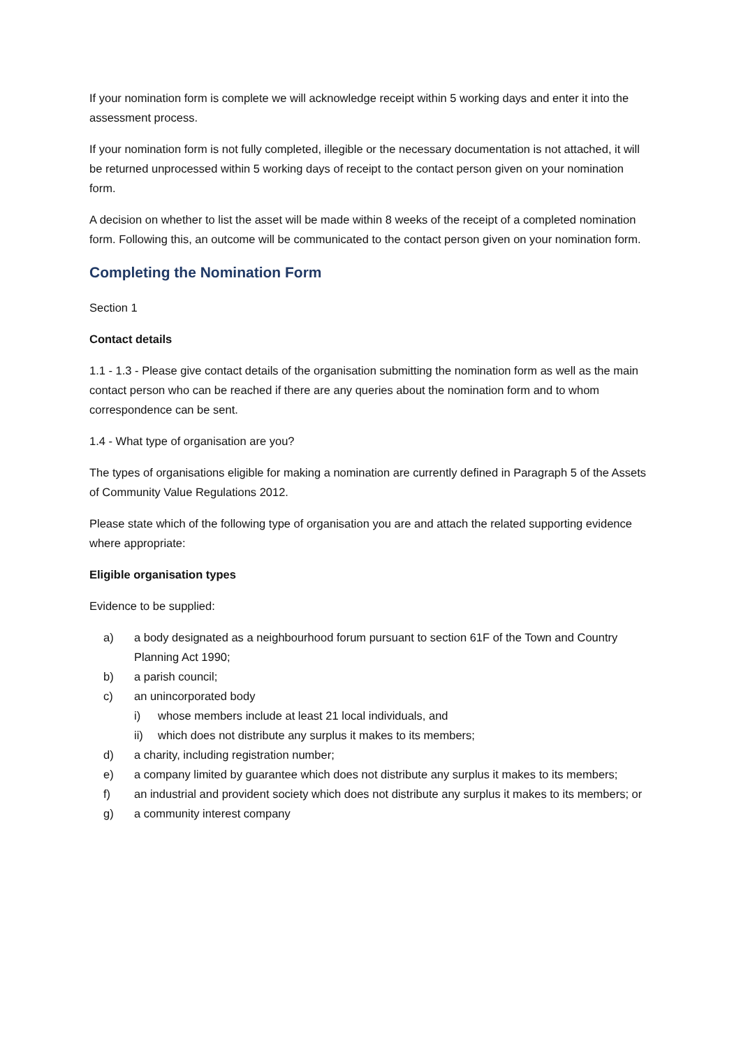If your nomination form is complete we will acknowledge receipt within 5 working days and enter it into the assessment process.
If your nomination form is not fully completed, illegible or the necessary documentation is not attached, it will be returned unprocessed within 5 working days of receipt to the contact person given on your nomination form.
A decision on whether to list the asset will be made within 8 weeks of the receipt of a completed nomination form. Following this, an outcome will be communicated to the contact person given on your nomination form.
Completing the Nomination Form
Section 1
Contact details
1.1 - 1.3 - Please give contact details of the organisation submitting the nomination form as well as the main contact person who can be reached if there are any queries about the nomination form and to whom correspondence can be sent.
1.4 - What type of organisation are you?
The types of organisations eligible for making a nomination are currently defined in Paragraph 5 of the Assets of Community Value Regulations 2012.
Please state which of the following type of organisation you are and attach the related supporting evidence where appropriate:
Eligible organisation types
Evidence to be supplied:
a) a body designated as a neighbourhood forum pursuant to section 61F of the Town and Country Planning Act 1990;
b) a parish council;
c) an unincorporated body
i) whose members include at least 21 local individuals, and
ii) which does not distribute any surplus it makes to its members;
d) a charity, including registration number;
e) a company limited by guarantee which does not distribute any surplus it makes to its members;
f) an industrial and provident society which does not distribute any surplus it makes to its members; or
g) a community interest company